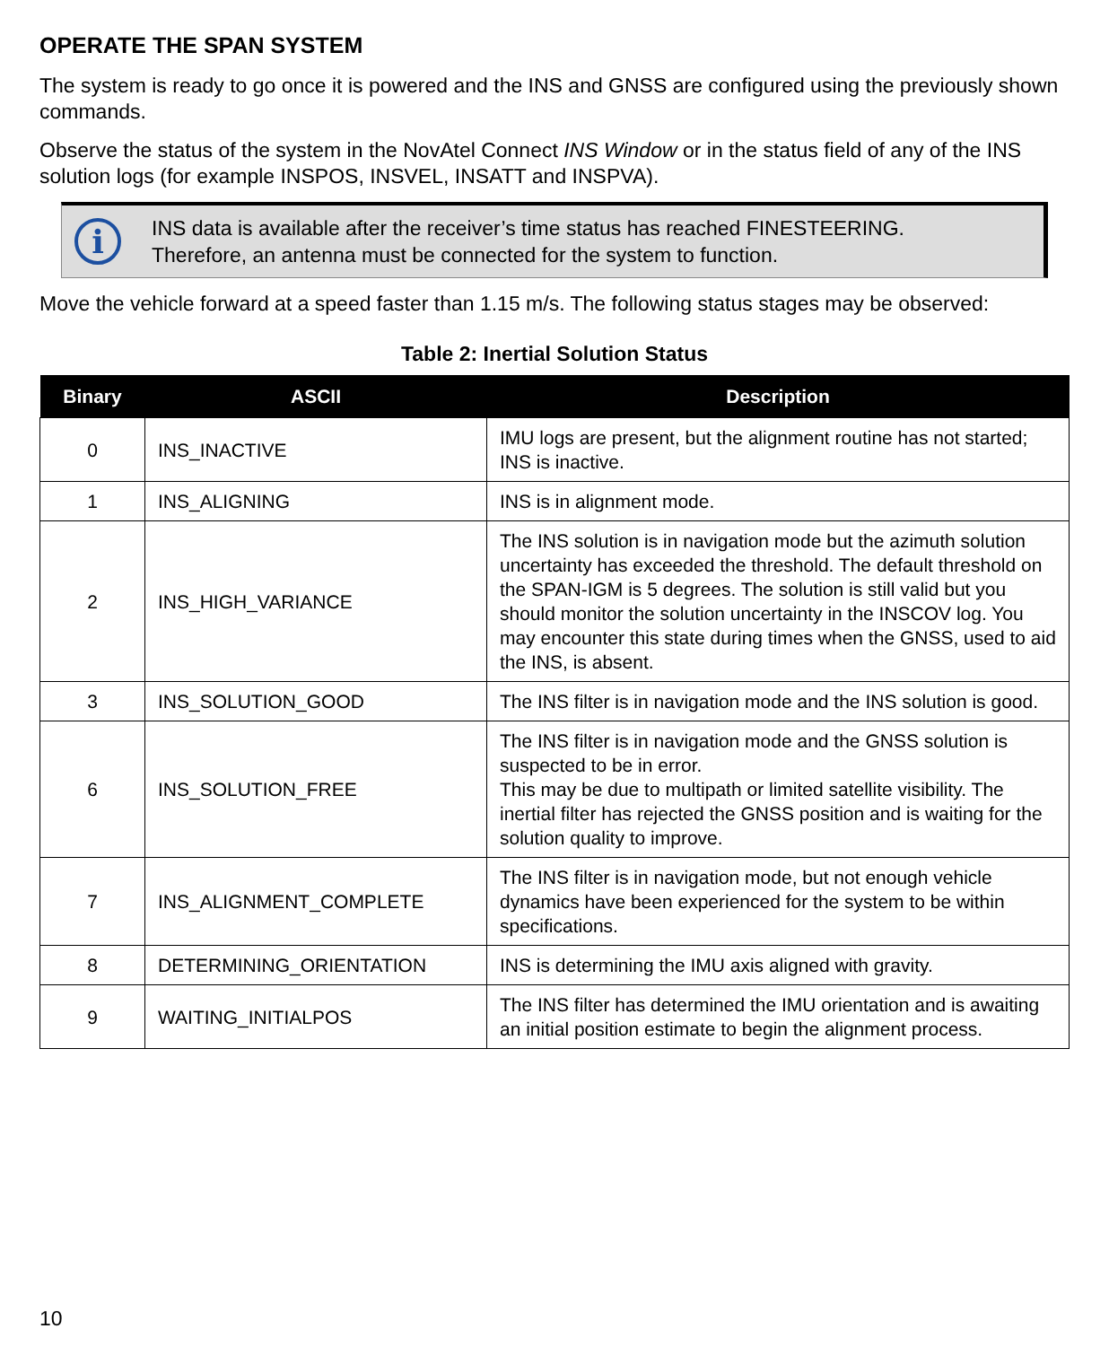OPERATE THE SPAN SYSTEM
The system is ready to go once it is powered and the INS and GNSS are configured using the previously shown commands.
Observe the status of the system in the NovAtel Connect INS Window or in the status field of any of the INS solution logs (for example INSPOS, INSVEL, INSATT and INSPVA).
i
INS data is available after the receiver’s time status has reached FINESTEERING.
Therefore, an antenna must be connected for the system to function.
Move the vehicle forward at a speed faster than 1.15 m/s. The following status stages may be observed:
Table 2: Inertial Solution Status
| Binary | ASCII | Description |
| --- | --- | --- |
| 0 | INS_INACTIVE | IMU logs are present, but the alignment routine has not started; INS is inactive. |
| 1 | INS_ALIGNING | INS is in alignment mode. |
| 2 | INS_HIGH_VARIANCE | The INS solution is in navigation mode but the azimuth solution uncertainty has exceeded the threshold. The default threshold on the SPAN-IGM is 5 degrees. The solution is still valid but you should monitor the solution uncertainty in the INSCOV log. You may encounter this state during times when the GNSS, used to aid the INS, is absent. |
| 3 | INS_SOLUTION_GOOD | The INS filter is in navigation mode and the INS solution is good. |
| 6 | INS_SOLUTION_FREE | The INS filter is in navigation mode and the GNSS solution is suspected to be in error. This may be due to multipath or limited satellite visibility. The inertial filter has rejected the GNSS position and is waiting for the solution quality to improve. |
| 7 | INS_ALIGNMENT_COMPLETE | The INS filter is in navigation mode, but not enough vehicle dynamics have been experienced for the system to be within specifications. |
| 8 | DETERMINING_ORIENTATION | INS is determining the IMU axis aligned with gravity. |
| 9 | WAITING_INITIALPOS | The INS filter has determined the IMU orientation and is awaiting an initial position estimate to begin the alignment process. |
10